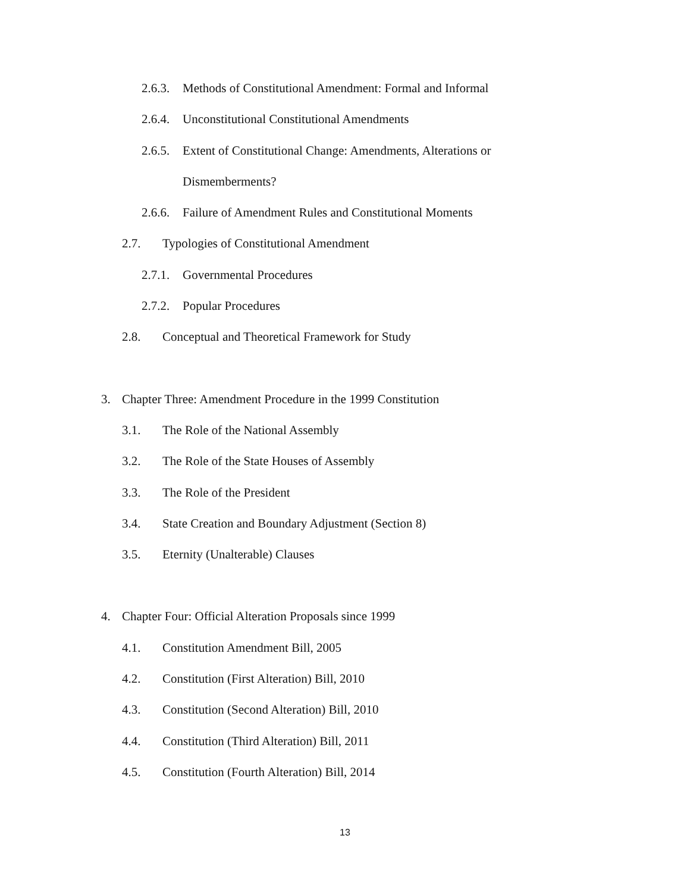2.6.3. Methods of Constitutional Amendment: Formal and Informal
2.6.4. Unconstitutional Constitutional Amendments
2.6.5. Extent of Constitutional Change: Amendments, Alterations or
Dismemberments?
2.6.6. Failure of Amendment Rules and Constitutional Moments
2.7. Typologies of Constitutional Amendment
2.7.1. Governmental Procedures
2.7.2. Popular Procedures
2.8. Conceptual and Theoretical Framework for Study
3. Chapter Three: Amendment Procedure in the 1999 Constitution
3.1. The Role of the National Assembly
3.2. The Role of the State Houses of Assembly
3.3. The Role of the President
3.4. State Creation and Boundary Adjustment (Section 8)
3.5. Eternity (Unalterable) Clauses
4. Chapter Four: Official Alteration Proposals since 1999
4.1. Constitution Amendment Bill, 2005
4.2. Constitution (First Alteration) Bill, 2010
4.3. Constitution (Second Alteration) Bill, 2010
4.4. Constitution (Third Alteration) Bill, 2011
4.5. Constitution (Fourth Alteration) Bill, 2014
13